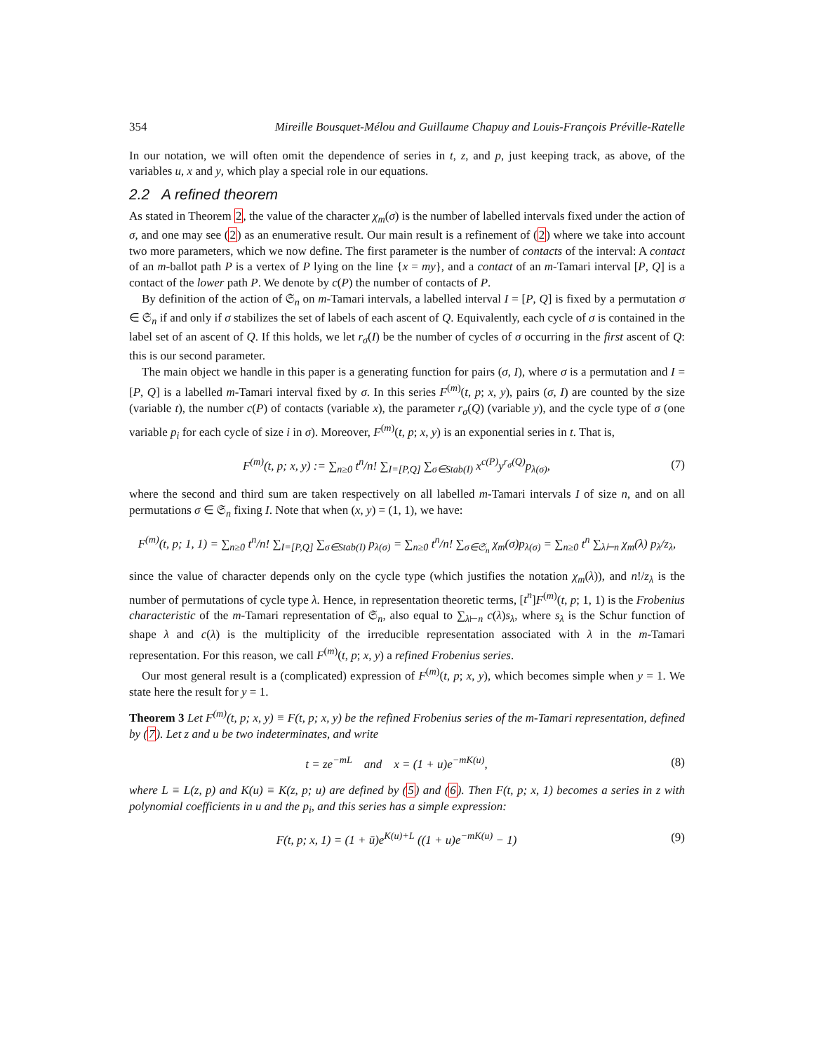354 Mireille Bousquet-Mélou and Guillaume Chapuy and Louis-François Préville-Ratelle
In our notation, we will often omit the dependence of series in t, z, and p, just keeping track, as above, of the variables u, x and y, which play a special role in our equations.
2.2 A refined theorem
As stated in Theorem 2, the value of the character χ<sub>m</sub>(σ) is the number of labelled intervals fixed under the action of σ, and one may see (2) as an enumerative result. Our main result is a refinement of (2) where we take into account two more parameters, which we now define. The first parameter is the number of contacts of the interval: A contact of an m-ballot path P is a vertex of P lying on the line {x = my}, and a contact of an m-Tamari interval [P, Q] is a contact of the lower path P. We denote by c(P) the number of contacts of P.
By definition of the action of 𝔖<sub>n</sub> on m-Tamari intervals, a labelled interval I = [P, Q] is fixed by a permutation σ ∈ 𝔖<sub>n</sub> if and only if σ stabilizes the set of labels of each ascent of Q. Equivalently, each cycle of σ is contained in the label set of an ascent of Q. If this holds, we let r<sub>σ</sub>(I) be the number of cycles of σ occurring in the first ascent of Q: this is our second parameter.
The main object we handle in this paper is a generating function for pairs (σ, I), where σ is a permutation and I = [P, Q] is a labelled m-Tamari interval fixed by σ. In this series F<sup>(m)</sup>(t, p; x, y), pairs (σ, I) are counted by the size (variable t), the number c(P) of contacts (variable x), the parameter r<sub>σ</sub>(Q) (variable y), and the cycle type of σ (one variable p<sub>i</sub> for each cycle of size i in σ). Moreover, F<sup>(m)</sup>(t, p; x, y) is an exponential series in t. That is,
F<sup>(m)</sup>(t, p; x, y) := ∑<sub>n≥0</sub> t<sup>n</sup>/n! ∑<sub>I=[P,Q]</sub> ∑<sub>σ∈Stab(I)</sub> x<sup>c(P)</sup>y<sup>r<sub>σ</sub>(Q)</sup>p<sub>λ(σ)</sub>, (7)
where the second and third sum are taken respectively on all labelled m-Tamari intervals I of size n, and on all permutations σ ∈ 𝔖<sub>n</sub> fixing I. Note that when (x, y) = (1, 1), we have:
F<sup>(m)</sup>(t, p; 1, 1) = ∑<sub>n≥0</sub> t<sup>n</sup>/n! ∑<sub>I=[P,Q]</sub> ∑<sub>σ∈Stab(I)</sub> p<sub>λ(σ)</sub> = ∑<sub>n≥0</sub> t<sup>n</sup>/n! ∑<sub>σ∈𝔖<sub>n</sub></sub> χ<sub>m</sub>(σ)p<sub>λ(σ)</sub> = ∑<sub>n≥0</sub> t<sup>n</sup> ∑<sub>λ⊢n</sub> χ<sub>m</sub>(λ) p<sub>λ</sub>/z<sub>λ</sub>,
since the value of character depends only on the cycle type (which justifies the notation χ<sub>m</sub>(λ)), and n!/z<sub>λ</sub> is the number of permutations of cycle type λ. Hence, in representation theoretic terms, [t<sup>n</sup>]F<sup>(m)</sup>(t, p; 1, 1) is the Frobenius characteristic of the m-Tamari representation of 𝔖<sub>n</sub>, also equal to ∑<sub>λ⊢n</sub> c(λ)s<sub>λ</sub>, where s<sub>λ</sub> is the Schur function of shape λ and c(λ) is the multiplicity of the irreducible representation associated with λ in the m-Tamari representation. For this reason, we call F<sup>(m)</sup>(t, p; x, y) a refined Frobenius series.
Our most general result is a (complicated) expression of F<sup>(m)</sup>(t, p; x, y), which becomes simple when y = 1. We state here the result for y = 1.
Theorem 3 Let F<sup>(m)</sup>(t, p; x, y) ≡ F(t, p; x, y) be the refined Frobenius series of the m-Tamari representation, defined by (7). Let z and u be two indeterminates, and write
t = ze<sup>−mL</sup> and x = (1 + u)e<sup>−mK(u)</sup>, (8)
where L ≡ L(z, p) and K(u) ≡ K(z, p; u) are defined by (5) and (6). Then F(t, p; x, 1) becomes a series in z with polynomial coefficients in u and the p<sub>i</sub>, and this series has a simple expression:
F(t, p; x, 1) = (1 + ū)e<sup>K(u)+L</sup> ((1 + u)e<sup>−mK(u)</sup> − 1) (9)